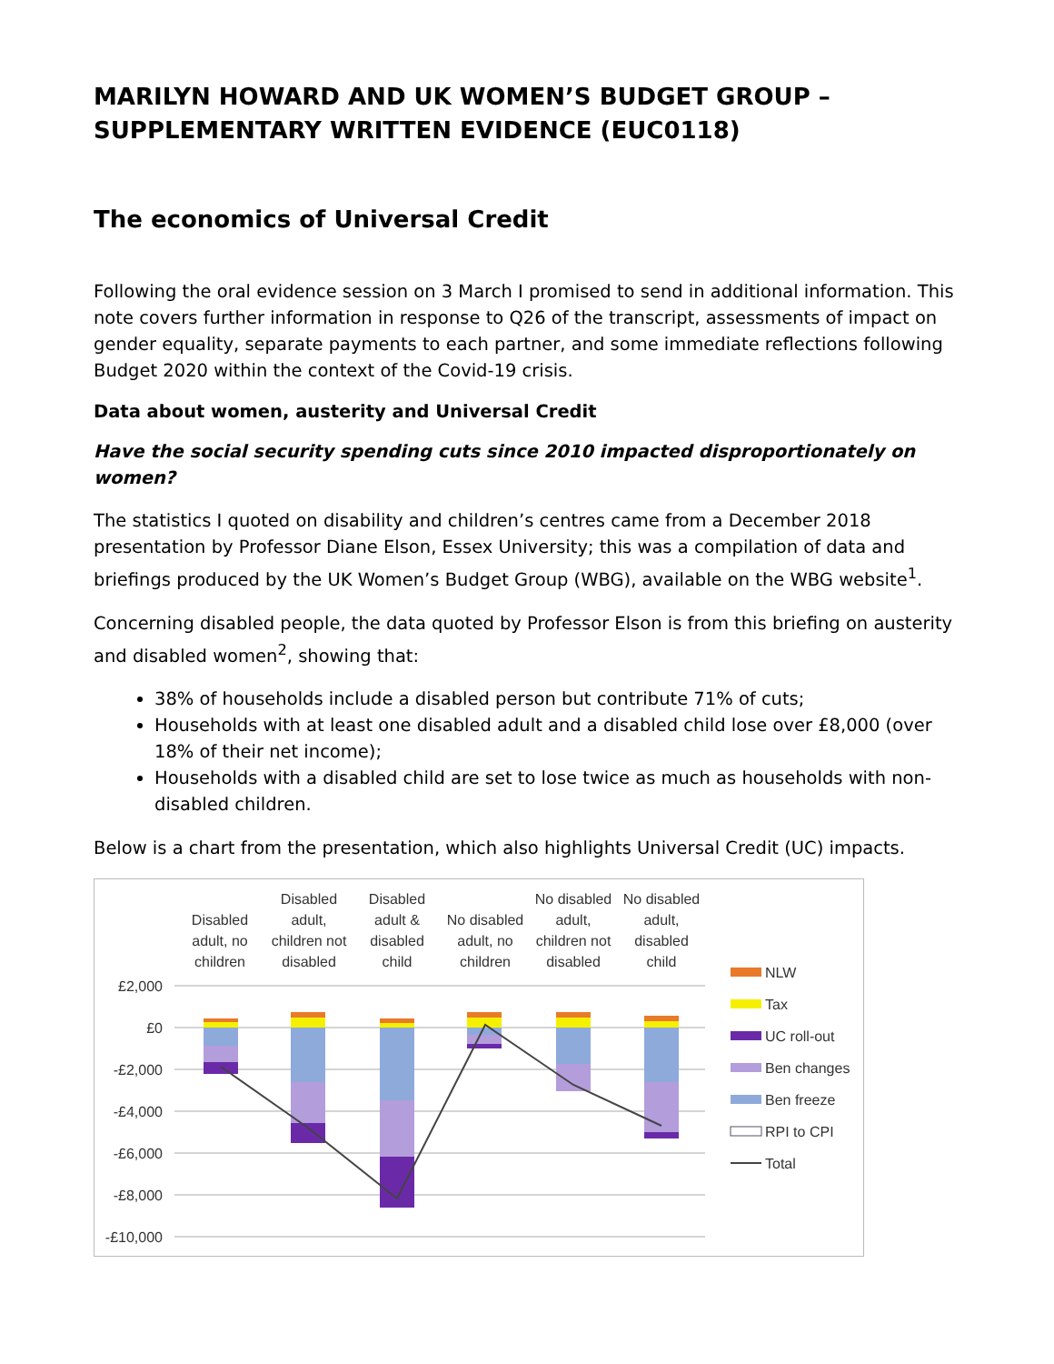MARILYN HOWARD AND UK WOMEN’S BUDGET GROUP – SUPPLEMENTARY WRITTEN EVIDENCE (EUC0118)
The economics of Universal Credit
Following the oral evidence session on 3 March I promised to send in additional information. This note covers further information in response to Q26 of the transcript, assessments of impact on gender equality, separate payments to each partner, and some immediate reflections following Budget 2020 within the context of the Covid-19 crisis.
Data about women, austerity and Universal Credit
Have the social security spending cuts since 2010 impacted disproportionately on women?
The statistics I quoted on disability and children’s centres came from a December 2018 presentation by Professor Diane Elson, Essex University; this was a compilation of data and briefings produced by the UK Women’s Budget Group (WBG), available on the WBG website<sup>1</sup>.
Concerning disabled people, the data quoted by Professor Elson is from this briefing on austerity and disabled women<sup>2</sup>, showing that:
38% of households include a disabled person but contribute 71% of cuts;
Households with at least one disabled adult and a disabled child lose over £8,000 (over 18% of their net income);
Households with a disabled child are set to lose twice as much as households with non-disabled children.
Below is a chart from the presentation, which also highlights Universal Credit (UC) impacts.
Disabled
adult, no
children
Disabled
adult,
children not
disabled
Disabled
adult &
disabled
child
No disabled
adult, no
children
No disabled
adult,
children not
disabled
No disabled
adult,
disabled
child
£2,000
£0
-£2,000
-£4,000
-£6,000
-£8,000
-£10,000
NLW
Tax
UC roll-out
Ben changes
Ben freeze
RPI to CPI
Total